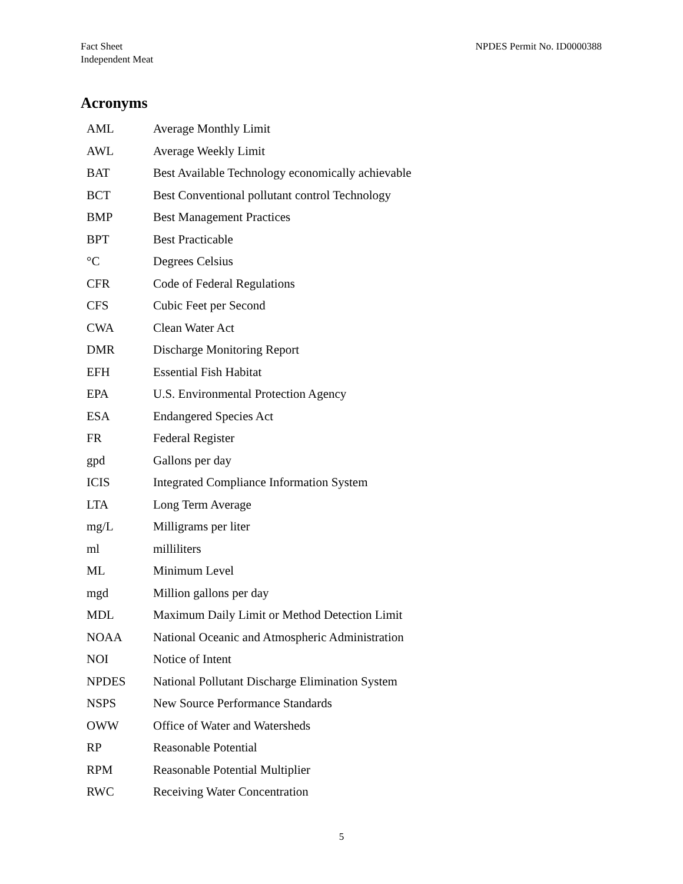Fact Sheet
Independent Meat
NPDES Permit No. ID0000388
Acronyms
| AML | Average Monthly Limit |
| AWL | Average Weekly Limit |
| BAT | Best Available Technology economically achievable |
| BCT | Best Conventional pollutant control Technology |
| BMP | Best Management Practices |
| BPT | Best Practicable |
| °C | Degrees Celsius |
| CFR | Code of Federal Regulations |
| CFS | Cubic Feet per Second |
| CWA | Clean Water Act |
| DMR | Discharge Monitoring Report |
| EFH | Essential Fish Habitat |
| EPA | U.S. Environmental Protection Agency |
| ESA | Endangered Species Act |
| FR | Federal Register |
| gpd | Gallons per day |
| ICIS | Integrated Compliance Information System |
| LTA | Long Term Average |
| mg/L | Milligrams per liter |
| ml | milliliters |
| ML | Minimum Level |
| mgd | Million gallons per day |
| MDL | Maximum Daily Limit or Method Detection Limit |
| NOAA | National Oceanic and Atmospheric Administration |
| NOI | Notice of Intent |
| NPDES | National Pollutant Discharge Elimination System |
| NSPS | New Source Performance Standards |
| OWW | Office of Water and Watersheds |
| RP | Reasonable Potential |
| RPM | Reasonable Potential Multiplier |
| RWC | Receiving Water Concentration |
5